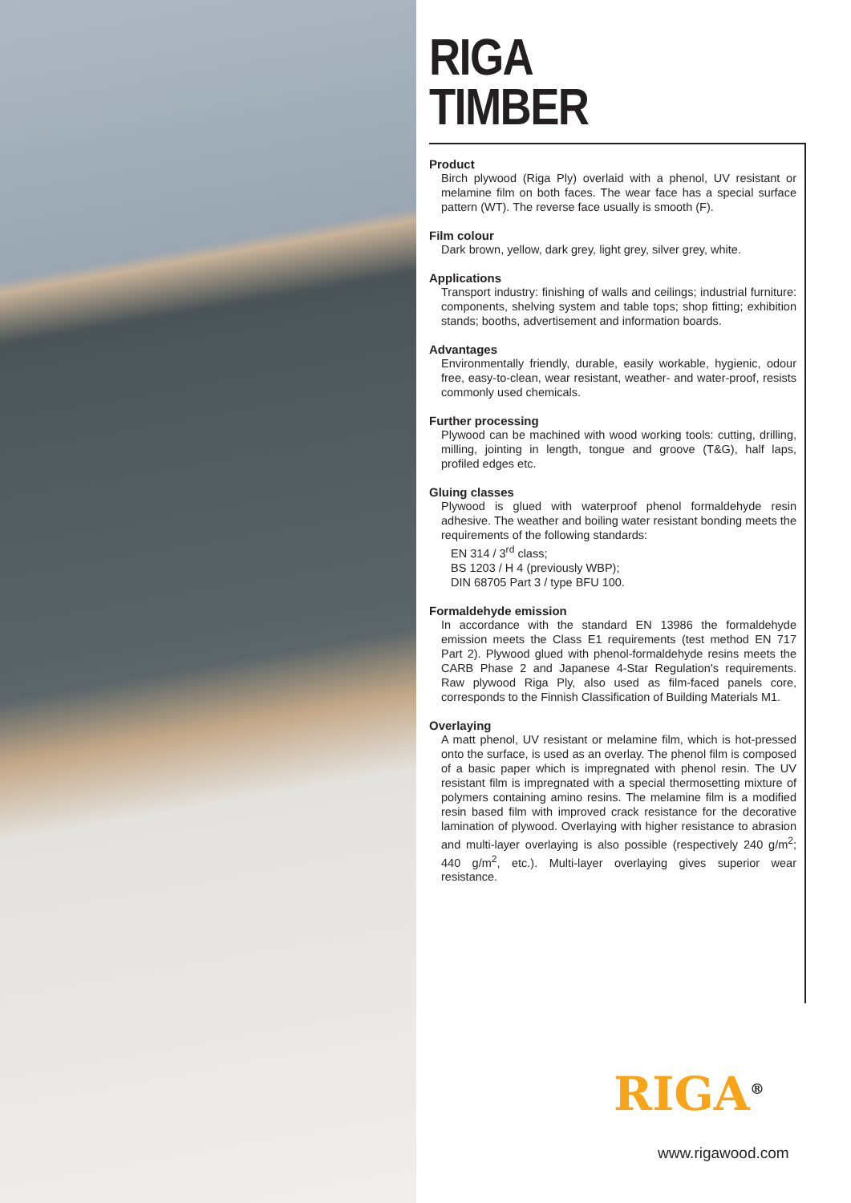RIGA
TIMBER
Product
Birch plywood (Riga Ply) overlaid with a phenol, UV resistant or melamine film on both faces. The wear face has a special surface pattern (WT). The reverse face usually is smooth (F).
Film colour
Dark brown, yellow, dark grey, light grey, silver grey, white.
Applications
Transport industry: finishing of walls and ceilings; industrial furniture: components, shelving system and table tops; shop fitting; exhibition stands; booths, advertisement and information boards.
Advantages
Environmentally friendly, durable, easily workable, hygienic, odour free, easy-to-clean, wear resistant, weather- and water-proof, resists commonly used chemicals.
Further processing
Plywood can be machined with wood working tools: cutting, drilling, milling, jointing in length, tongue and groove (T&G), half laps, profiled edges etc.
Gluing classes
Plywood is glued with waterproof phenol formaldehyde resin adhesive. The weather and boiling water resistant bonding meets the requirements of the following standards:
EN 314 / 3<sup>rd</sup> class;
BS 1203 / H 4 (previously WBP);
DIN 68705 Part 3 / type BFU 100.
Formaldehyde emission
In accordance with the standard EN 13986 the formaldehyde emission meets the Class E1 requirements (test method EN 717 Part 2). Plywood glued with phenol-formaldehyde resins meets the CARB Phase 2 and Japanese 4-Star Regulation's requirements. Raw plywood Riga Ply, also used as film-faced panels core, corresponds to the Finnish Classification of Building Materials M1.
Overlaying
A matt phenol, UV resistant or melamine film, which is hot-pressed onto the surface, is used as an overlay. The phenol film is composed of a basic paper which is impregnated with phenol resin. The UV resistant film is impregnated with a special thermosetting mixture of polymers containing amino resins. The melamine film is a modified resin based film with improved crack resistance for the decorative lamination of plywood. Overlaying with higher resistance to abrasion and multi-layer overlaying is also possible (respectively 240 g/m<sup>2</sup>; 440 g/m<sup>2</sup>, etc.). Multi-layer overlaying gives superior wear resistance.
RIGA<sup>®</sup>
www.rigawood.com